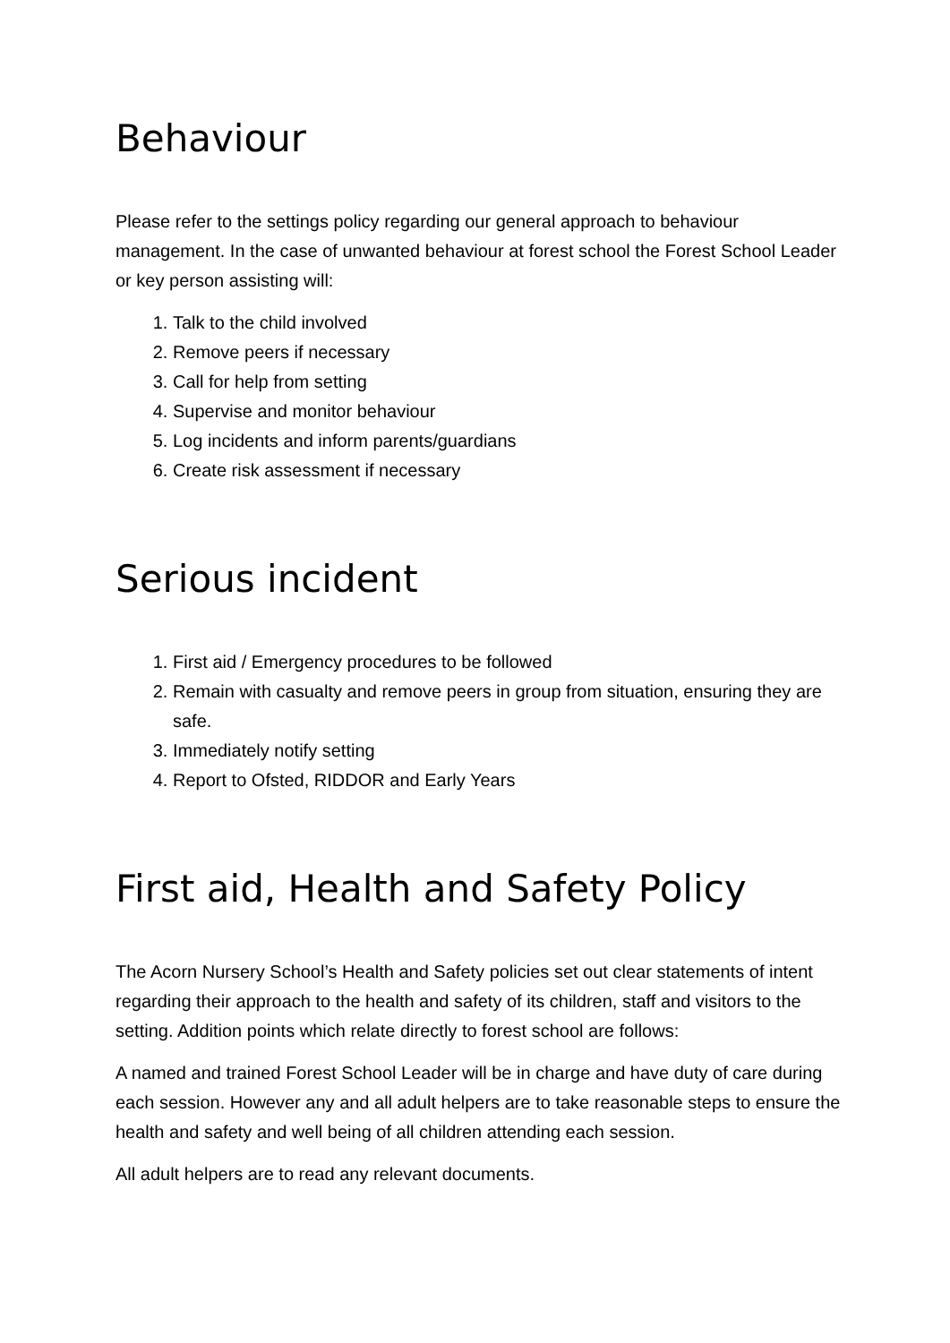Behaviour
Please refer to the settings policy regarding our general approach to behaviour management. In the case of unwanted behaviour at forest school the Forest School Leader or key person assisting will:
1. Talk to the child involved
2. Remove peers if necessary
3. Call for help from setting
4. Supervise and monitor behaviour
5. Log incidents and inform parents/guardians
6. Create risk assessment if necessary
Serious incident
1. First aid / Emergency procedures to be followed
2. Remain with casualty and remove peers in group from situation, ensuring they are safe.
3. Immediately notify setting
4. Report to Ofsted, RIDDOR and Early Years
First aid, Health and Safety Policy
The Acorn Nursery School’s Health and Safety policies set out clear statements of intent regarding their approach to the health and safety of its children, staff and visitors to the setting. Addition points which relate directly to forest school are follows:
A named and trained Forest School Leader will be in charge and have duty of care during each session. However any and all adult helpers are to take reasonable steps to ensure the health and safety and well being of all children attending each session.
All adult helpers are to read any relevant documents.